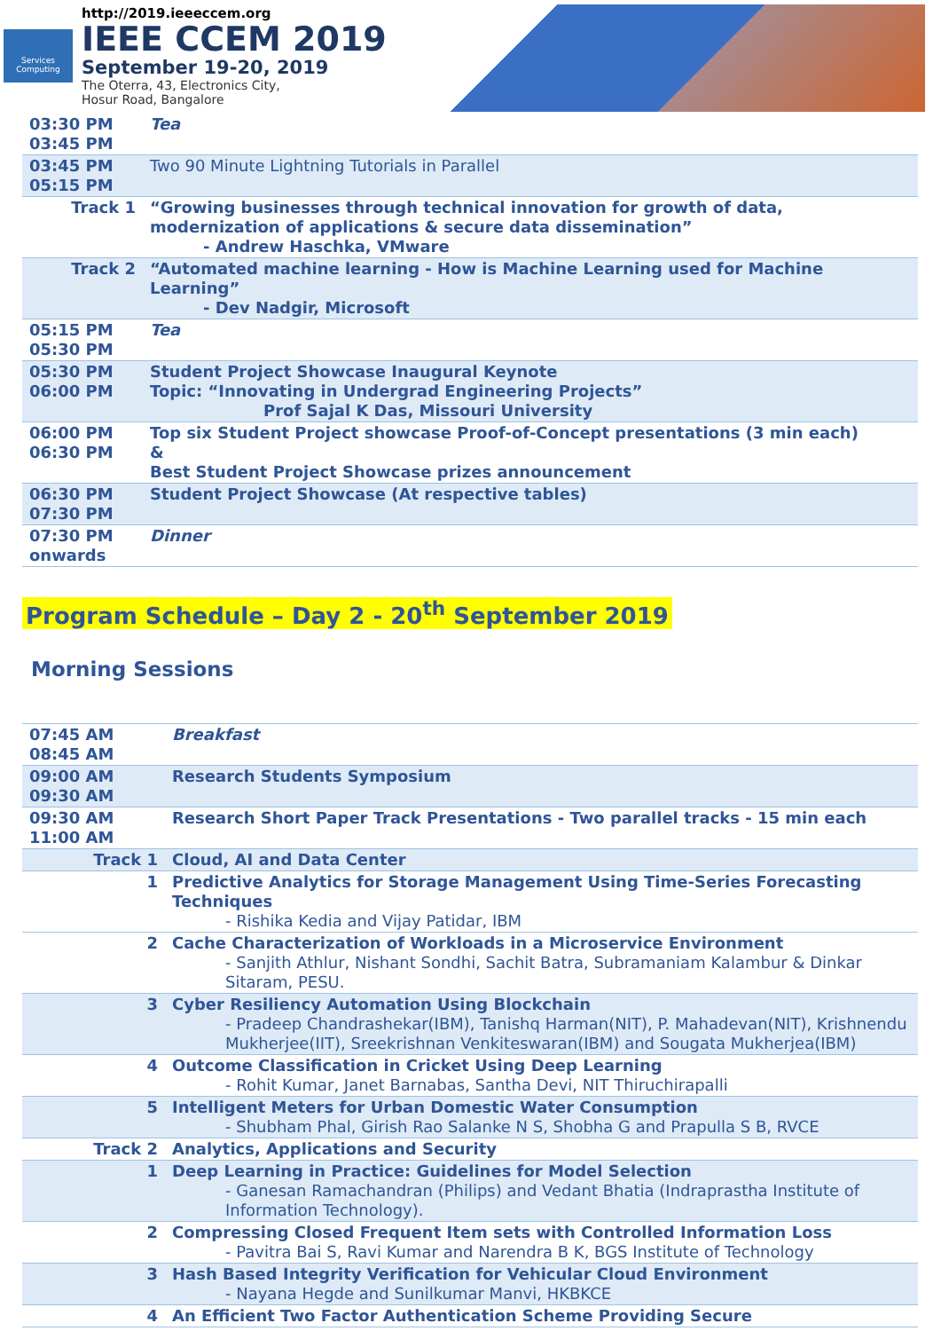Services Computing
http://2019.ieeeccem.org
IEEE CCEM 2019
September 19-20, 2019
The Oterra, 43, Electronics City,
Hosur Road, Bangalore
| 03:30 PM 03:45 PM | Tea |
| 03:45 PM 05:15 PM | Two 90 Minute Lightning Tutorials in Parallel |
| Track 1 | “Growing businesses through technical innovation for growth of data, modernization of applications & secure data dissemination” - Andrew Haschka, VMware |
| Track 2 | “Automated machine learning - How is Machine Learning used for Machine Learning” - Dev Nadgir, Microsoft |
| 05:15 PM 05:30 PM | Tea |
| 05:30 PM 06:00 PM | Student Project Showcase Inaugural Keynote Topic: “Innovating in Undergrad Engineering Projects” Prof Sajal K Das, Missouri University |
| 06:00 PM 06:30 PM | Top six Student Project showcase Proof-of-Concept presentations (3 min each) & Best Student Project Showcase prizes announcement |
| 06:30 PM 07:30 PM | Student Project Showcase (At respective tables) |
| 07:30 PM onwards | Dinner |
Program Schedule – Day 2 - 20<sup>th</sup> September 2019
Morning Sessions
| 07:45 AM 08:45 AM | Breakfast |
| 09:00 AM 09:30 AM | Research Students Symposium |
| 09:30 AM 11:00 AM | Research Short Paper Track Presentations - Two parallel tracks - 15 min each |
| Track 1 | Cloud, AI and Data Center |
| 1 | Predictive Analytics for Storage Management Using Time-Series Forecasting Techniques - Rishika Kedia and Vijay Patidar, IBM |
| 2 | Cache Characterization of Workloads in a Microservice Environment - Sanjith Athlur, Nishant Sondhi, Sachit Batra, Subramaniam Kalambur & Dinkar Sitaram, PESU. |
| 3 | Cyber Resiliency Automation Using Blockchain - Pradeep Chandrashekar(IBM), Tanishq Harman(NIT), P. Mahadevan(NIT), Krishnendu Mukherjee(IIT), Sreekrishnan Venkiteswaran(IBM) and Sougata Mukherjea(IBM) |
| 4 | Outcome Classification in Cricket Using Deep Learning - Rohit Kumar, Janet Barnabas, Santha Devi, NIT Thiruchirapalli |
| 5 | Intelligent Meters for Urban Domestic Water Consumption - Shubham Phal, Girish Rao Salanke N S, Shobha G and Prapulla S B, RVCE |
| Track 2 | Analytics, Applications and Security |
| 1 | Deep Learning in Practice: Guidelines for Model Selection - Ganesan Ramachandran (Philips) and Vedant Bhatia (Indraprastha Institute of Information Technology). |
| 2 | Compressing Closed Frequent Item sets with Controlled Information Loss - Pavitra Bai S, Ravi Kumar and Narendra B K, BGS Institute of Technology |
| 3 | Hash Based Integrity Verification for Vehicular Cloud Environment - Nayana Hegde and Sunilkumar Manvi, HKBKCE |
| 4 | An Efficient Two Factor Authentication Scheme Providing Secure |